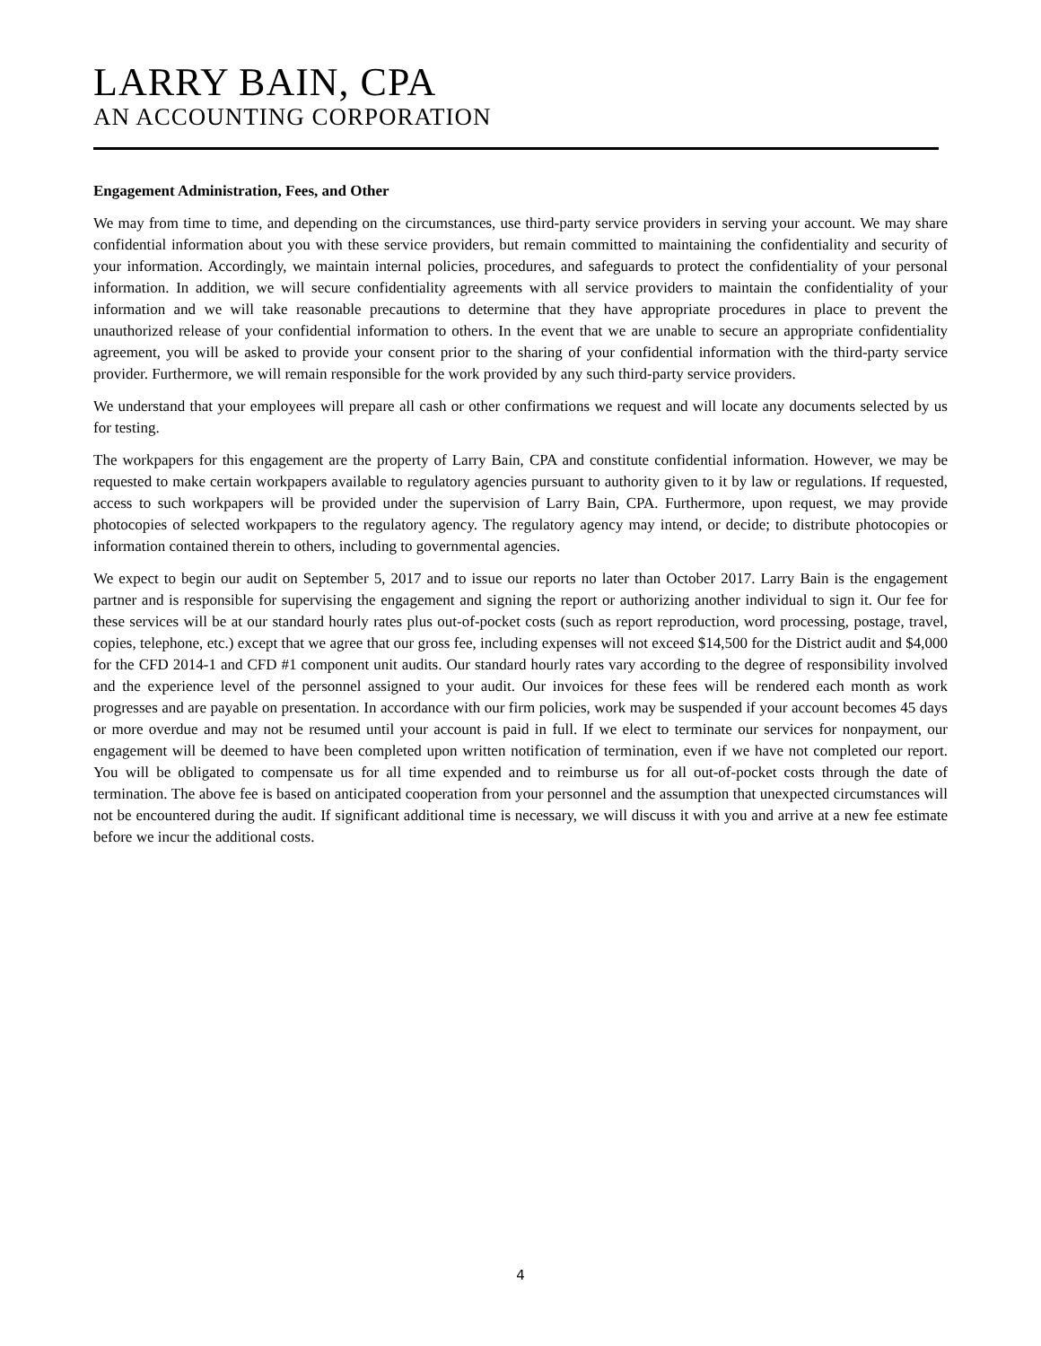LARRY BAIN, CPA
AN ACCOUNTING CORPORATION
Engagement Administration, Fees, and Other
We may from time to time, and depending on the circumstances, use third-party service providers in serving your account. We may share confidential information about you with these service providers, but remain committed to maintaining the confidentiality and security of your information. Accordingly, we maintain internal policies, procedures, and safeguards to protect the confidentiality of your personal information. In addition, we will secure confidentiality agreements with all service providers to maintain the confidentiality of your information and we will take reasonable precautions to determine that they have appropriate procedures in place to prevent the unauthorized release of your confidential information to others. In the event that we are unable to secure an appropriate confidentiality agreement, you will be asked to provide your consent prior to the sharing of your confidential information with the third-party service provider. Furthermore, we will remain responsible for the work provided by any such third-party service providers.
We understand that your employees will prepare all cash or other confirmations we request and will locate any documents selected by us for testing.
The workpapers for this engagement are the property of Larry Bain, CPA and constitute confidential information. However, we may be requested to make certain workpapers available to regulatory agencies pursuant to authority given to it by law or regulations. If requested, access to such workpapers will be provided under the supervision of Larry Bain, CPA. Furthermore, upon request, we may provide photocopies of selected workpapers to the regulatory agency. The regulatory agency may intend, or decide; to distribute photocopies or information contained therein to others, including to governmental agencies.
We expect to begin our audit on September 5, 2017 and to issue our reports no later than October 2017. Larry Bain is the engagement partner and is responsible for supervising the engagement and signing the report or authorizing another individual to sign it. Our fee for these services will be at our standard hourly rates plus out-of-pocket costs (such as report reproduction, word processing, postage, travel, copies, telephone, etc.) except that we agree that our gross fee, including expenses will not exceed $14,500 for the District audit and $4,000 for the CFD 2014-1 and CFD #1 component unit audits. Our standard hourly rates vary according to the degree of responsibility involved and the experience level of the personnel assigned to your audit. Our invoices for these fees will be rendered each month as work progresses and are payable on presentation. In accordance with our firm policies, work may be suspended if your account becomes 45 days or more overdue and may not be resumed until your account is paid in full. If we elect to terminate our services for nonpayment, our engagement will be deemed to have been completed upon written notification of termination, even if we have not completed our report. You will be obligated to compensate us for all time expended and to reimburse us for all out-of-pocket costs through the date of termination. The above fee is based on anticipated cooperation from your personnel and the assumption that unexpected circumstances will not be encountered during the audit. If significant additional time is necessary, we will discuss it with you and arrive at a new fee estimate before we incur the additional costs.
4